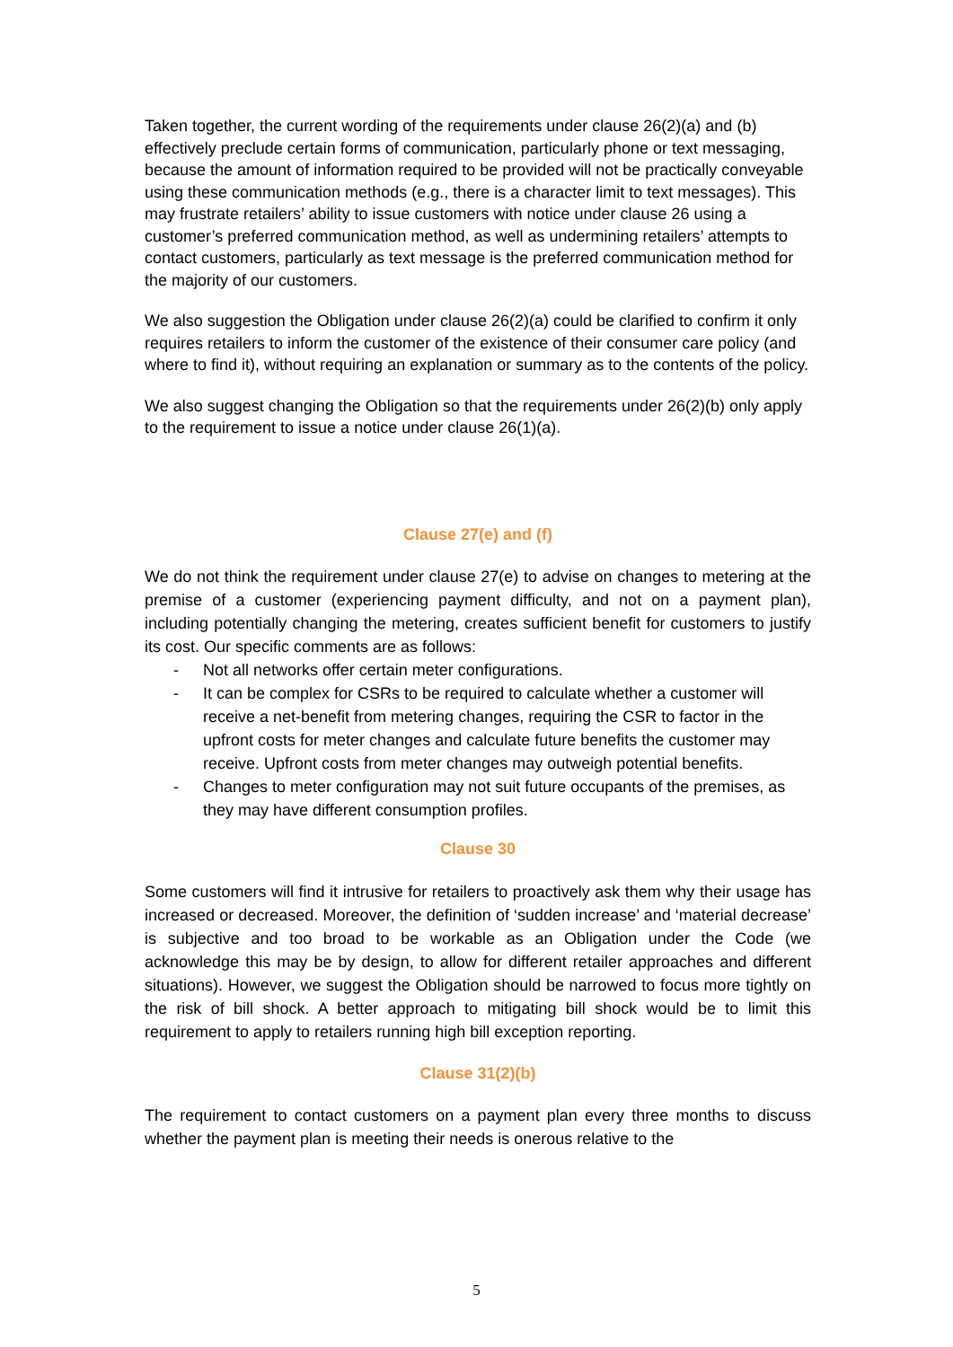Taken together, the current wording of the requirements under clause 26(2)(a) and (b) effectively preclude certain forms of communication, particularly phone or text messaging, because the amount of information required to be provided will not be practically conveyable using these communication methods (e.g., there is a character limit to text messages). This may frustrate retailers’ ability to issue customers with notice under clause 26 using a customer’s preferred communication method, as well as undermining retailers’ attempts to contact customers, particularly as text message is the preferred communication method for the majority of our customers.
We also suggestion the Obligation under clause 26(2)(a) could be clarified to confirm it only requires retailers to inform the customer of the existence of their consumer care policy (and where to find it), without requiring an explanation or summary as to the contents of the policy.
We also suggest changing the Obligation so that the requirements under 26(2)(b) only apply to the requirement to issue a notice under clause 26(1)(a).
Clause 27(e) and (f)
We do not think the requirement under clause 27(e) to advise on changes to metering at the premise of a customer (experiencing payment difficulty, and not on a payment plan), including potentially changing the metering, creates sufficient benefit for customers to justify its cost. Our specific comments are as follows:
- Not all networks offer certain meter configurations.
- It can be complex for CSRs to be required to calculate whether a customer will receive a net-benefit from metering changes, requiring the CSR to factor in the upfront costs for meter changes and calculate future benefits the customer may receive. Upfront costs from meter changes may outweigh potential benefits.
- Changes to meter configuration may not suit future occupants of the premises, as they may have different consumption profiles.
Clause 30
Some customers will find it intrusive for retailers to proactively ask them why their usage has increased or decreased. Moreover, the definition of ‘sudden increase’ and ‘material decrease’ is subjective and too broad to be workable as an Obligation under the Code (we acknowledge this may be by design, to allow for different retailer approaches and different situations). However, we suggest the Obligation should be narrowed to focus more tightly on the risk of bill shock. A better approach to mitigating bill shock would be to limit this requirement to apply to retailers running high bill exception reporting.
Clause 31(2)(b)
The requirement to contact customers on a payment plan every three months to discuss whether the payment plan is meeting their needs is onerous relative to the
5